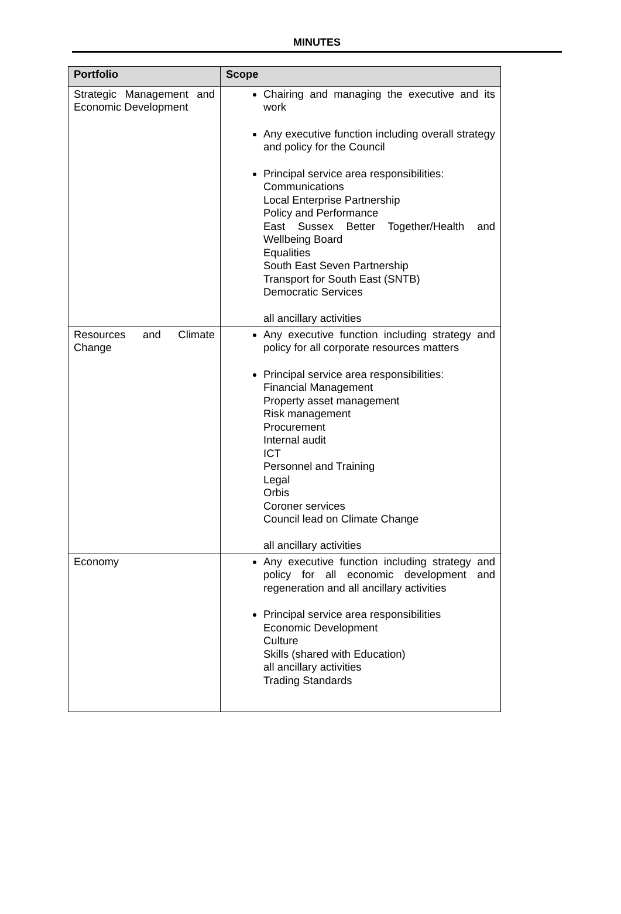MINUTES
| Portfolio | Scope |
| --- | --- |
| Strategic Management and Economic Development | Chairing and managing the executive and its work Any executive function including overall strategy and policy for the Council Principal service area responsibilities: Communications Local Enterprise Partnership Policy and Performance East Sussex Better Together/Health and Wellbeing Board Equalities South East Seven Partnership Transport for South East (SNTB) Democratic Services all ancillary activities |
| Resources and Climate Change | Any executive function including strategy and policy for all corporate resources matters Principal service area responsibilities: Financial Management Property asset management Risk management Procurement Internal audit ICT Personnel and Training Legal Orbis Coroner services Council lead on Climate Change all ancillary activities |
| Economy | Any executive function including strategy and policy for all economic development and regeneration and all ancillary activities Principal service area responsibilities Economic Development Culture Skills (shared with Education) all ancillary activities Trading Standards |